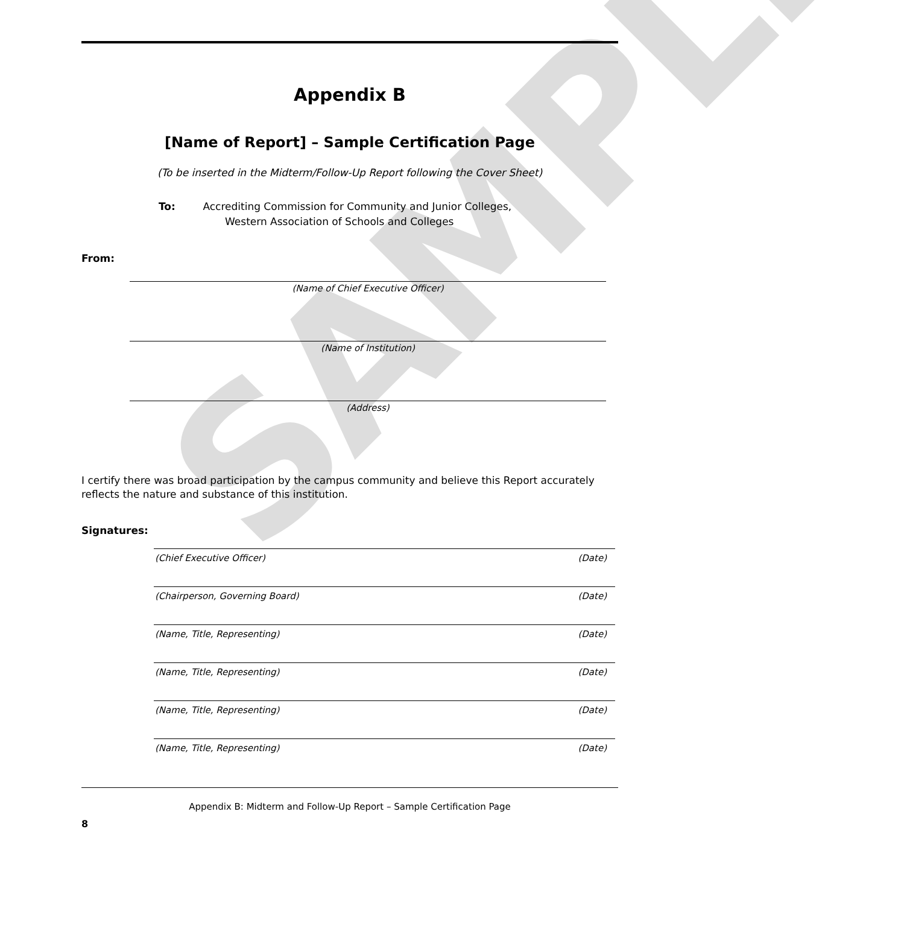SAMPLE
Appendix B
[Name of Report] – Sample Certification Page
(To be inserted in the Midterm/Follow-Up Report following the Cover Sheet)
To: Accrediting Commission for Community and Junior Colleges,
Western Association of Schools and Colleges
From:
(Name of Chief Executive Officer)
(Name of Institution)
(Address)
I certify there was broad participation by the campus community and believe this Report accurately reflects the nature and substance of this institution.
Signatures:
(Chief Executive Officer) (Date)
(Chairperson, Governing Board) (Date)
(Name, Title, Representing) (Date)
(Name, Title, Representing) (Date)
(Name, Title, Representing) (Date)
(Name, Title, Representing) (Date)
Appendix B: Midterm and Follow-Up Report – Sample Certification Page
8